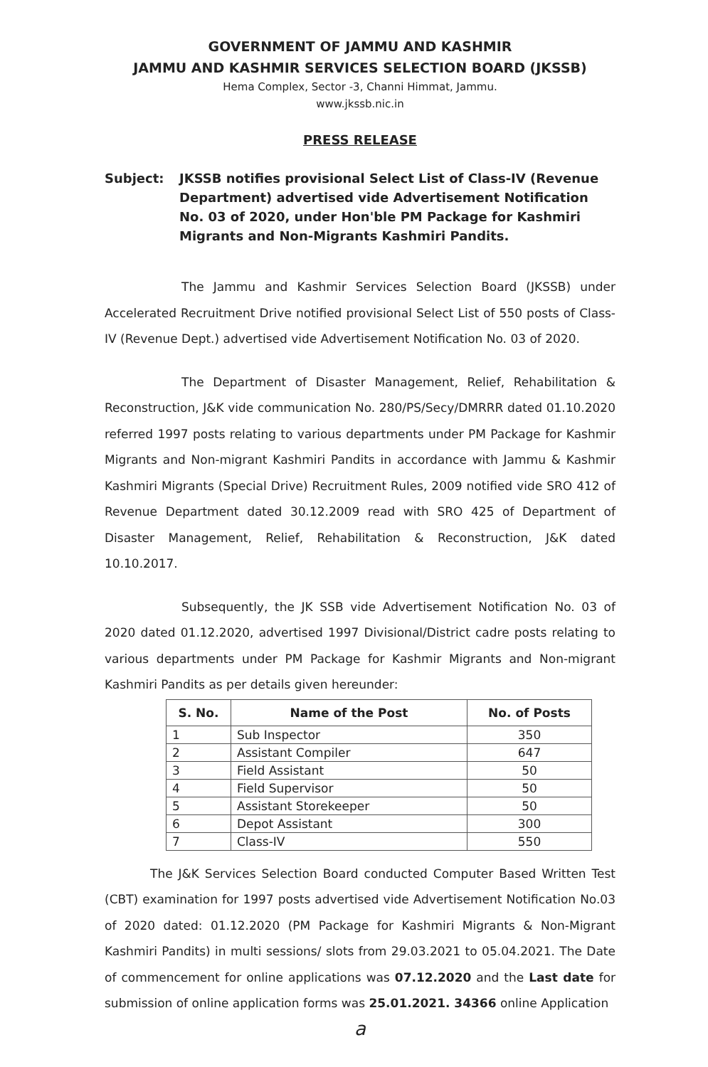GOVERNMENT OF JAMMU AND KASHMIR
JAMMU AND KASHMIR SERVICES SELECTION BOARD (JKSSB)
Hema Complex, Sector -3, Channi Himmat, Jammu.
www.jkssb.nic.in
PRESS RELEASE
Subject: JKSSB notifies provisional Select List of Class-IV (Revenue Department) advertised vide Advertisement Notification No. 03 of 2020, under Hon'ble PM Package for Kashmiri Migrants and Non-Migrants Kashmiri Pandits.
The Jammu and Kashmir Services Selection Board (JKSSB) under Accelerated Recruitment Drive notified provisional Select List of 550 posts of Class-IV (Revenue Dept.) advertised vide Advertisement Notification No. 03 of 2020.
The Department of Disaster Management, Relief, Rehabilitation & Reconstruction, J&K vide communication No. 280/PS/Secy/DMRRR dated 01.10.2020 referred 1997 posts relating to various departments under PM Package for Kashmir Migrants and Non-migrant Kashmiri Pandits in accordance with Jammu & Kashmir Kashmiri Migrants (Special Drive) Recruitment Rules, 2009 notified vide SRO 412 of Revenue Department dated 30.12.2009 read with SRO 425 of Department of Disaster Management, Relief, Rehabilitation & Reconstruction, J&K dated 10.10.2017.
Subsequently, the JK SSB vide Advertisement Notification No. 03 of 2020 dated 01.12.2020, advertised 1997 Divisional/District cadre posts relating to various departments under PM Package for Kashmir Migrants and Non-migrant Kashmiri Pandits as per details given hereunder:
| S. No. | Name of the Post | No. of Posts |
| --- | --- | --- |
| 1 | Sub Inspector | 350 |
| 2 | Assistant Compiler | 647 |
| 3 | Field Assistant | 50 |
| 4 | Field Supervisor | 50 |
| 5 | Assistant Storekeeper | 50 |
| 6 | Depot Assistant | 300 |
| 7 | Class-IV | 550 |
The J&K Services Selection Board conducted Computer Based Written Test (CBT) examination for 1997 posts advertised vide Advertisement Notification No.03 of 2020 dated: 01.12.2020 (PM Package for Kashmiri Migrants & Non-Migrant Kashmiri Pandits) in multi sessions/ slots from 29.03.2021 to 05.04.2021. The Date of commencement for online applications was 07.12.2020 and the Last date for submission of online application forms was 25.01.2021. 34366 online Application
a